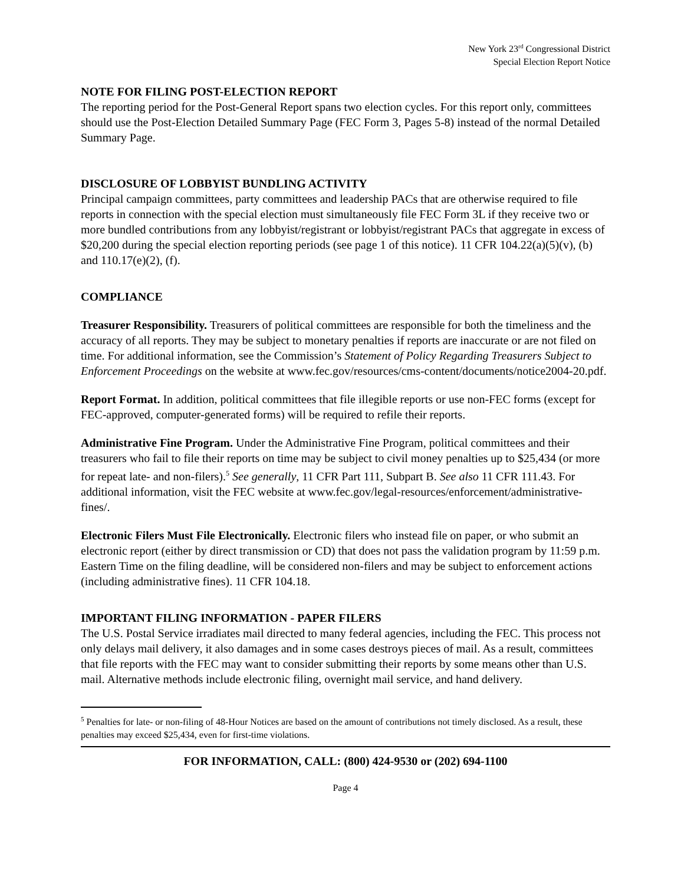New York 23<sup>rd</sup> Congressional District
Special Election Report Notice
NOTE FOR FILING POST-ELECTION REPORT
The reporting period for the Post-General Report spans two election cycles. For this report only, committees should use the Post-Election Detailed Summary Page (FEC Form 3, Pages 5-8) instead of the normal Detailed Summary Page.
DISCLOSURE OF LOBBYIST BUNDLING ACTIVITY
Principal campaign committees, party committees and leadership PACs that are otherwise required to file reports in connection with the special election must simultaneously file FEC Form 3L if they receive two or more bundled contributions from any lobbyist/registrant or lobbyist/registrant PACs that aggregate in excess of $20,200 during the special election reporting periods (see page 1 of this notice). 11 CFR 104.22(a)(5)(v), (b) and 110.17(e)(2), (f).
COMPLIANCE
Treasurer Responsibility. Treasurers of political committees are responsible for both the timeliness and the accuracy of all reports. They may be subject to monetary penalties if reports are inaccurate or are not filed on time. For additional information, see the Commission’s Statement of Policy Regarding Treasurers Subject to Enforcement Proceedings on the website at www.fec.gov/resources/cms-content/documents/notice2004-20.pdf.
Report Format. In addition, political committees that file illegible reports or use non-FEC forms (except for FEC-approved, computer-generated forms) will be required to refile their reports.
Administrative Fine Program. Under the Administrative Fine Program, political committees and their treasurers who fail to file their reports on time may be subject to civil money penalties up to $25,434 (or more for repeat late- and non-filers).<sup>5</sup> See generally, 11 CFR Part 111, Subpart B. See also 11 CFR 111.43. For additional information, visit the FEC website at www.fec.gov/legal-resources/enforcement/administrative-fines/.
Electronic Filers Must File Electronically. Electronic filers who instead file on paper, or who submit an electronic report (either by direct transmission or CD) that does not pass the validation program by 11:59 p.m. Eastern Time on the filing deadline, will be considered non-filers and may be subject to enforcement actions (including administrative fines). 11 CFR 104.18.
IMPORTANT FILING INFORMATION - PAPER FILERS
The U.S. Postal Service irradiates mail directed to many federal agencies, including the FEC. This process not only delays mail delivery, it also damages and in some cases destroys pieces of mail. As a result, committees that file reports with the FEC may want to consider submitting their reports by some means other than U.S. mail. Alternative methods include electronic filing, overnight mail service, and hand delivery.
<sup>5</sup> Penalties for late- or non-filing of 48-Hour Notices are based on the amount of contributions not timely disclosed. As a result, these penalties may exceed $25,434, even for first-time violations.
FOR INFORMATION, CALL: (800) 424-9530 or (202) 694-1100
Page 4